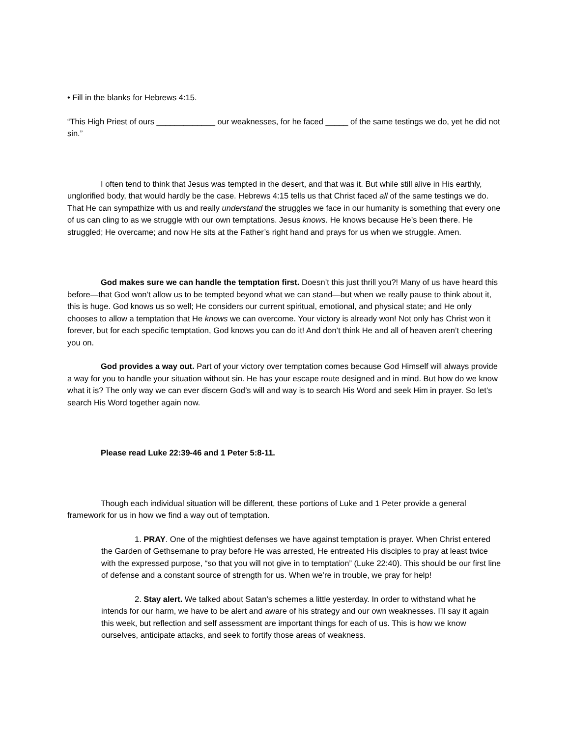• Fill in the blanks for Hebrews 4:15.
“This High Priest of ours _____________ our weaknesses, for he faced _____ of the same testings we do, yet he did not sin.”
I often tend to think that Jesus was tempted in the desert, and that was it. But while still alive in His earthly, unglorified body, that would hardly be the case. Hebrews 4:15 tells us that Christ faced all of the same testings we do. That He can sympathize with us and really understand the struggles we face in our humanity is something that every one of us can cling to as we struggle with our own temptations. Jesus knows. He knows because He’s been there. He struggled; He overcame; and now He sits at the Father’s right hand and prays for us when we struggle. Amen.
God makes sure we can handle the temptation first. Doesn’t this just thrill you?! Many of us have heard this before—that God won’t allow us to be tempted beyond what we can stand—but when we really pause to think about it, this is huge. God knows us so well; He considers our current spiritual, emotional, and physical state; and He only chooses to allow a temptation that He knows we can overcome. Your victory is already won! Not only has Christ won it forever, but for each specific temptation, God knows you can do it! And don’t think He and all of heaven aren’t cheering you on.
God provides a way out. Part of your victory over temptation comes because God Himself will always provide a way for you to handle your situation without sin. He has your escape route designed and in mind. But how do we know what it is? The only way we can ever discern God’s will and way is to search His Word and seek Him in prayer. So let’s search His Word together again now.
Please read Luke 22:39-46 and 1 Peter 5:8-11.
Though each individual situation will be different, these portions of Luke and 1 Peter provide a general framework for us in how we find a way out of temptation.
1. PRAY. One of the mightiest defenses we have against temptation is prayer. When Christ entered the Garden of Gethsemane to pray before He was arrested, He entreated His disciples to pray at least twice with the expressed purpose, “so that you will not give in to temptation” (Luke 22:40). This should be our first line of defense and a constant source of strength for us. When we’re in trouble, we pray for help!
2. Stay alert. We talked about Satan’s schemes a little yesterday. In order to withstand what he intends for our harm, we have to be alert and aware of his strategy and our own weaknesses. I’ll say it again this week, but reflection and self assessment are important things for each of us. This is how we know ourselves, anticipate attacks, and seek to fortify those areas of weakness.